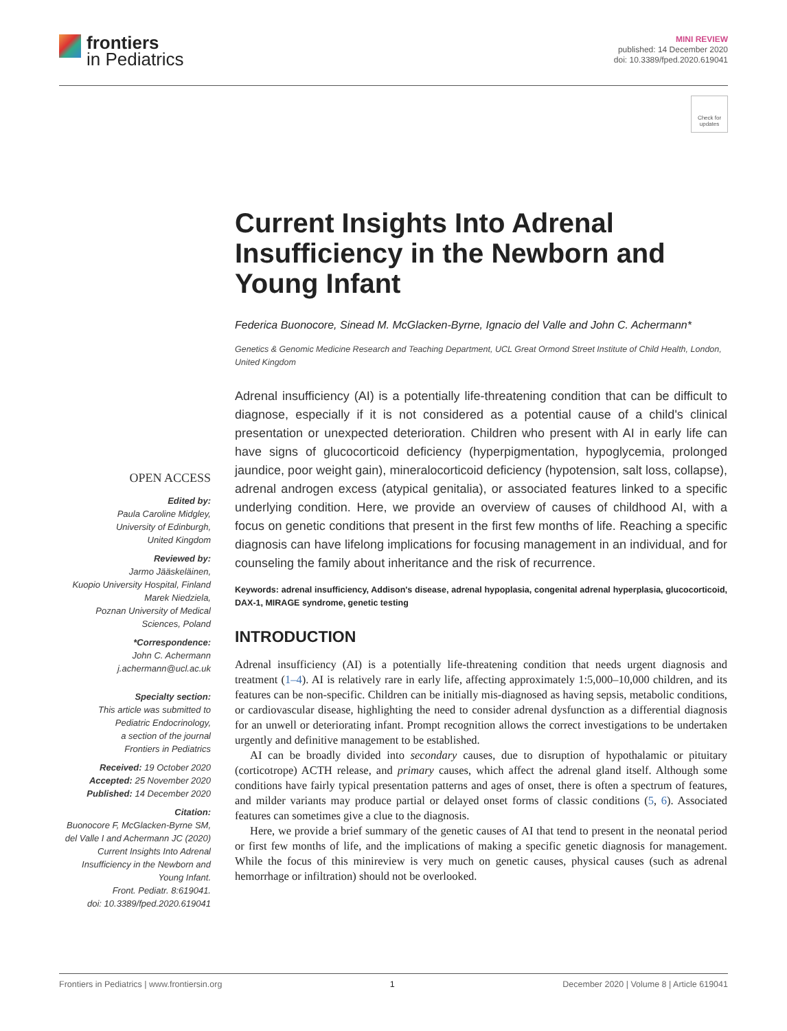frontiers
in Pediatrics
MINI REVIEW
published: 14 December 2020
doi: 10.3389/fped.2020.619041
Check for updates
Current Insights Into Adrenal Insufficiency in the Newborn and Young Infant
Federica Buonocore, Sinead M. McGlacken-Byrne, Ignacio del Valle and John C. Achermann*
Genetics & Genomic Medicine Research and Teaching Department, UCL Great Ormond Street Institute of Child Health, London, United Kingdom
Adrenal insufficiency (AI) is a potentially life-threatening condition that can be difficult to diagnose, especially if it is not considered as a potential cause of a child's clinical presentation or unexpected deterioration. Children who present with AI in early life can have signs of glucocorticoid deficiency (hyperpigmentation, hypoglycemia, prolonged jaundice, poor weight gain), mineralocorticoid deficiency (hypotension, salt loss, collapse), adrenal androgen excess (atypical genitalia), or associated features linked to a specific underlying condition. Here, we provide an overview of causes of childhood AI, with a focus on genetic conditions that present in the first few months of life. Reaching a specific diagnosis can have lifelong implications for focusing management in an individual, and for counseling the family about inheritance and the risk of recurrence.
Keywords: adrenal insufficiency, Addison's disease, adrenal hypoplasia, congenital adrenal hyperplasia, glucocorticoid, DAX-1, MIRAGE syndrome, genetic testing
INTRODUCTION
Adrenal insufficiency (AI) is a potentially life-threatening condition that needs urgent diagnosis and treatment (1–4). AI is relatively rare in early life, affecting approximately 1:5,000–10,000 children, and its features can be non-specific. Children can be initially mis-diagnosed as having sepsis, metabolic conditions, or cardiovascular disease, highlighting the need to consider adrenal dysfunction as a differential diagnosis for an unwell or deteriorating infant. Prompt recognition allows the correct investigations to be undertaken urgently and definitive management to be established.
AI can be broadly divided into secondary causes, due to disruption of hypothalamic or pituitary (corticotrope) ACTH release, and primary causes, which affect the adrenal gland itself. Although some conditions have fairly typical presentation patterns and ages of onset, there is often a spectrum of features, and milder variants may produce partial or delayed onset forms of classic conditions (5, 6). Associated features can sometimes give a clue to the diagnosis.
Here, we provide a brief summary of the genetic causes of AI that tend to present in the neonatal period or first few months of life, and the implications of making a specific genetic diagnosis for management. While the focus of this minireview is very much on genetic causes, physical causes (such as adrenal hemorrhage or infiltration) should not be overlooked.
OPEN ACCESS
Edited by:
Paula Caroline Midgley,
University of Edinburgh,
United Kingdom
Reviewed by:
Jarmo Jääskeläinen,
Kuopio University Hospital, Finland
Marek Niedziela,
Poznan University of Medical
Sciences, Poland
*Correspondence:
John C. Achermann
j.achermann@ucl.ac.uk
Specialty section:
This article was submitted to
Pediatric Endocrinology,
a section of the journal
Frontiers in Pediatrics
Received: 19 October 2020
Accepted: 25 November 2020
Published: 14 December 2020
Citation:
Buonocore F, McGlacken-Byrne SM, del Valle I and Achermann JC (2020) Current Insights Into Adrenal Insufficiency in the Newborn and Young Infant.
Front. Pediatr. 8:619041.
doi: 10.3389/fped.2020.619041
Frontiers in Pediatrics | www.frontiersin.org 1 December 2020 | Volume 8 | Article 619041